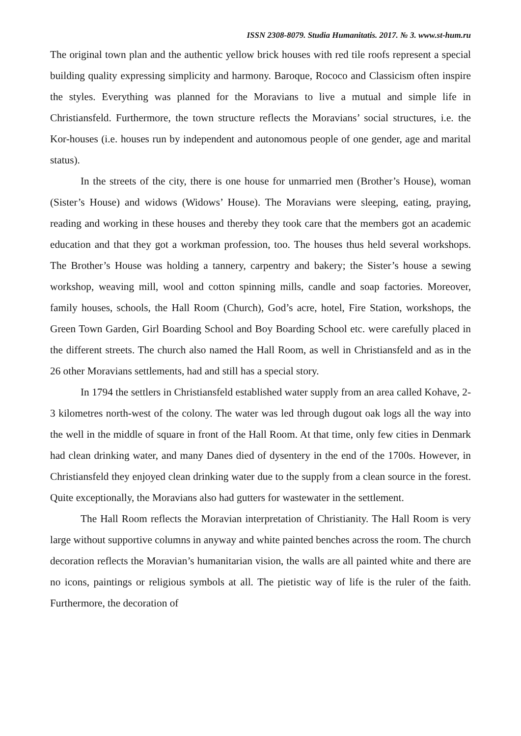ISSN 2308-8079. Studia Humanitatis. 2017. № 3. www.st-hum.ru
The original town plan and the authentic yellow brick houses with red tile roofs represent a special building quality expressing simplicity and harmony. Baroque, Rococo and Classicism often inspire the styles. Everything was planned for the Moravians to live a mutual and simple life in Christiansfeld. Furthermore, the town structure reflects the Moravians’ social structures, i.e. the Kor-houses (i.e. houses run by independent and autonomous people of one gender, age and marital status).
In the streets of the city, there is one house for unmarried men (Brother’s House), woman (Sister’s House) and widows (Widows’ House). The Moravians were sleeping, eating, praying, reading and working in these houses and thereby they took care that the members got an academic education and that they got a workman profession, too. The houses thus held several workshops. The Brother’s House was holding a tannery, carpentry and bakery; the Sister’s house a sewing workshop, weaving mill, wool and cotton spinning mills, candle and soap factories. Moreover, family houses, schools, the Hall Room (Church), God’s acre, hotel, Fire Station, workshops, the Green Town Garden, Girl Boarding School and Boy Boarding School etc. were carefully placed in the different streets. The church also named the Hall Room, as well in Christiansfeld and as in the 26 other Moravians settlements, had and still has a special story.
In 1794 the settlers in Christiansfeld established water supply from an area called Kohave, 2-3 kilometres north-west of the colony. The water was led through dugout oak logs all the way into the well in the middle of square in front of the Hall Room. At that time, only few cities in Denmark had clean drinking water, and many Danes died of dysentery in the end of the 1700s. However, in Christiansfeld they enjoyed clean drinking water due to the supply from a clean source in the forest. Quite exceptionally, the Moravians also had gutters for wastewater in the settlement.
The Hall Room reflects the Moravian interpretation of Christianity. The Hall Room is very large without supportive columns in anyway and white painted benches across the room. The church decoration reflects the Moravian’s humanitarian vision, the walls are all painted white and there are no icons, paintings or religious symbols at all. The pietistic way of life is the ruler of the faith. Furthermore, the decoration of